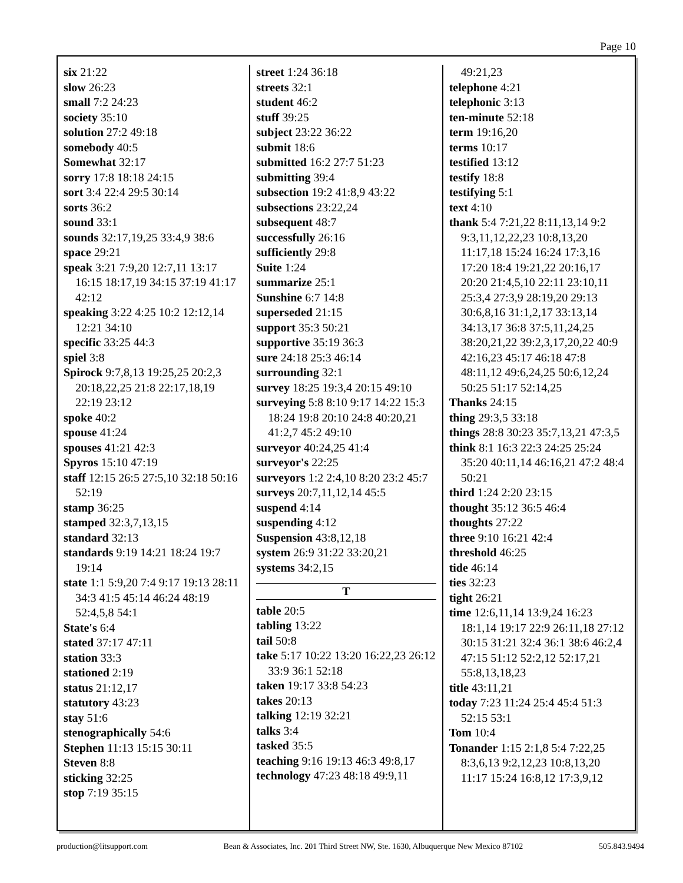Page 10
six 21:22
slow 26:23
small 7:2 24:23
society 35:10
solution 27:2 49:18
somebody 40:5
Somewhat 32:17
sorry 17:8 18:18 24:15
sort 3:4 22:4 29:5 30:14
sorts 36:2
sound 33:1
sounds 32:17,19,25 33:4,9 38:6
space 29:21
speak 3:21 7:9,20 12:7,11 13:17 16:15 18:17,19 34:15 37:19 41:17 42:12
speaking 3:22 4:25 10:2 12:12,14 12:21 34:10
specific 33:25 44:3
spiel 3:8
Spirock 9:7,8,13 19:25,25 20:2,3 20:18,22,25 21:8 22:17,18,19 22:19 23:12
spoke 40:2
spouse 41:24
spouses 41:21 42:3
Spyros 15:10 47:19
staff 12:15 26:5 27:5,10 32:18 50:16 52:19
stamp 36:25
stamped 32:3,7,13,15
standard 32:13
standards 9:19 14:21 18:24 19:7 19:14
state 1:1 5:9,20 7:4 9:17 19:13 28:11 34:3 41:5 45:14 46:24 48:19 52:4,5,8 54:1
State's 6:4
stated 37:17 47:11
station 33:3
stationed 2:19
status 21:12,17
statutory 43:23
stay 51:6
stenographically 54:6
Stephen 11:13 15:15 30:11
Steven 8:8
sticking 32:25
stop 7:19 35:15
street 1:24 36:18
streets 32:1
student 46:2
stuff 39:25
subject 23:22 36:22
submit 18:6
submitted 16:2 27:7 51:23
submitting 39:4
subsection 19:2 41:8,9 43:22
subsections 23:22,24
subsequent 48:7
successfully 26:16
sufficiently 29:8
Suite 1:24
summarize 25:1
Sunshine 6:7 14:8
superseded 21:15
support 35:3 50:21
supportive 35:19 36:3
sure 24:18 25:3 46:14
surrounding 32:1
survey 18:25 19:3,4 20:15 49:10
surveying 5:8 8:10 9:17 14:22 15:3 18:24 19:8 20:10 24:8 40:20,21 41:2,7 45:2 49:10
surveyor 40:24,25 41:4
surveyor's 22:25
surveyors 1:2 2:4,10 8:20 23:2 45:7
surveys 20:7,11,12,14 45:5
suspend 4:14
suspending 4:12
Suspension 43:8,12,18
system 26:9 31:22 33:20,21
systems 34:2,15
T
table 20:5
tabling 13:22
tail 50:8
take 5:17 10:22 13:20 16:22,23 26:12 33:9 36:1 52:18
taken 19:17 33:8 54:23
takes 20:13
talking 12:19 32:21
talks 3:4
tasked 35:5
teaching 9:16 19:13 46:3 49:8,17
technology 47:23 48:18 49:9,11
49:21,23
telephone 4:21
telephonic 3:13
ten-minute 52:18
term 19:16,20
terms 10:17
testified 13:12
testify 18:8
testifying 5:1
text 4:10
thank 5:4 7:21,22 8:11,13,14 9:2 9:3,11,12,22,23 10:8,13,20 11:17,18 15:24 16:24 17:3,16 17:20 18:4 19:21,22 20:16,17 20:20 21:4,5,10 22:11 23:10,11 25:3,4 27:3,9 28:19,20 29:13 30:6,8,16 31:1,2,17 33:13,14 34:13,17 36:8 37:5,11,24,25 38:20,21,22 39:2,3,17,20,22 40:9 42:16,23 45:17 46:18 47:8 48:11,12 49:6,24,25 50:6,12,24 50:25 51:17 52:14,25
Thanks 24:15
thing 29:3,5 33:18
things 28:8 30:23 35:7,13,21 47:3,5
think 8:1 16:3 22:3 24:25 25:24 35:20 40:11,14 46:16,21 47:2 48:4 50:21
third 1:24 2:20 23:15
thought 35:12 36:5 46:4
thoughts 27:22
three 9:10 16:21 42:4
threshold 46:25
tide 46:14
ties 32:23
tight 26:21
time 12:6,11,14 13:9,24 16:23 18:1,14 19:17 22:9 26:11,18 27:12 30:15 31:21 32:4 36:1 38:6 46:2,4 47:15 51:12 52:2,12 52:17,21 55:8,13,18,23
title 43:11,21
today 7:23 11:24 25:4 45:4 51:3 52:15 53:1
Tom 10:4
Tonander 1:15 2:1,8 5:4 7:22,25 8:3,6,13 9:2,12,23 10:8,13,20 11:17 15:24 16:8,12 17:3,9,12
production@litsupport.com Bean & Associates, Inc. 201 Third Street NW, Ste. 1630, Albuquerque New Mexico 87102 505.843.9494